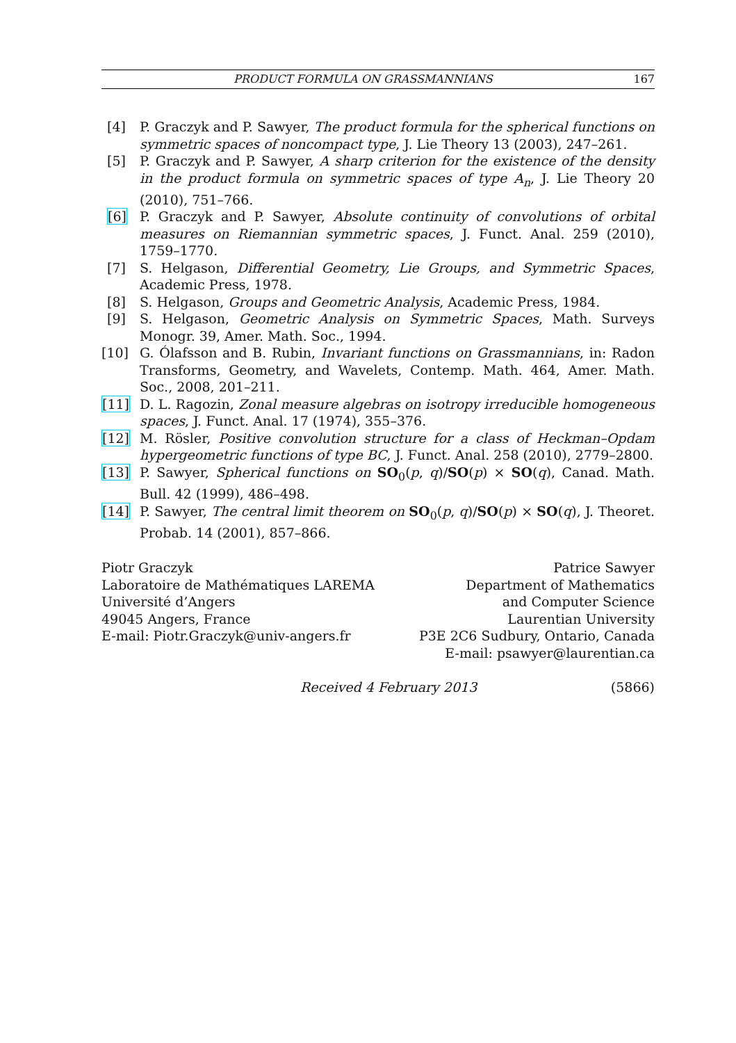PRODUCT FORMULA ON GRASSMANNIANS 167
[4] P. Graczyk and P. Sawyer, The product formula for the spherical functions on symmetric spaces of noncompact type, J. Lie Theory 13 (2003), 247–261.
[5] P. Graczyk and P. Sawyer, A sharp criterion for the existence of the density in the product formula on symmetric spaces of type A<sub>n</sub>, J. Lie Theory 20 (2010), 751–766.
[6] P. Graczyk and P. Sawyer, Absolute continuity of convolutions of orbital measures on Riemannian symmetric spaces, J. Funct. Anal. 259 (2010), 1759–1770.
[7] S. Helgason, Differential Geometry, Lie Groups, and Symmetric Spaces, Academic Press, 1978.
[8] S. Helgason, Groups and Geometric Analysis, Academic Press, 1984.
[9] S. Helgason, Geometric Analysis on Symmetric Spaces, Math. Surveys Monogr. 39, Amer. Math. Soc., 1994.
[10] G. Ólafsson and B. Rubin, Invariant functions on Grassmannians, in: Radon Transforms, Geometry, and Wavelets, Contemp. Math. 464, Amer. Math. Soc., 2008, 201–211.
[11] D. L. Ragozin, Zonal measure algebras on isotropy irreducible homogeneous spaces, J. Funct. Anal. 17 (1974), 355–376.
[12] M. Rösler, Positive convolution structure for a class of Heckman–Opdam hypergeometric functions of type BC, J. Funct. Anal. 258 (2010), 2779–2800.
[13] P. Sawyer, Spherical functions on SO<sub>0</sub>(p, q)/SO(p) × SO(q), Canad. Math. Bull. 42 (1999), 486–498.
[14] P. Sawyer, The central limit theorem on SO<sub>0</sub>(p, q)/SO(p) × SO(q), J. Theoret. Probab. 14 (2001), 857–866.
Piotr Graczyk
Laboratoire de Mathématiques LAREMA
Université d’Angers
49045 Angers, France
E-mail: Piotr.Graczyk@univ-angers.fr
Patrice Sawyer
Department of Mathematics
and Computer Science
Laurentian University
P3E 2C6 Sudbury, Ontario, Canada
E-mail: psawyer@laurentian.ca
Received 4 February 2013 (5866)